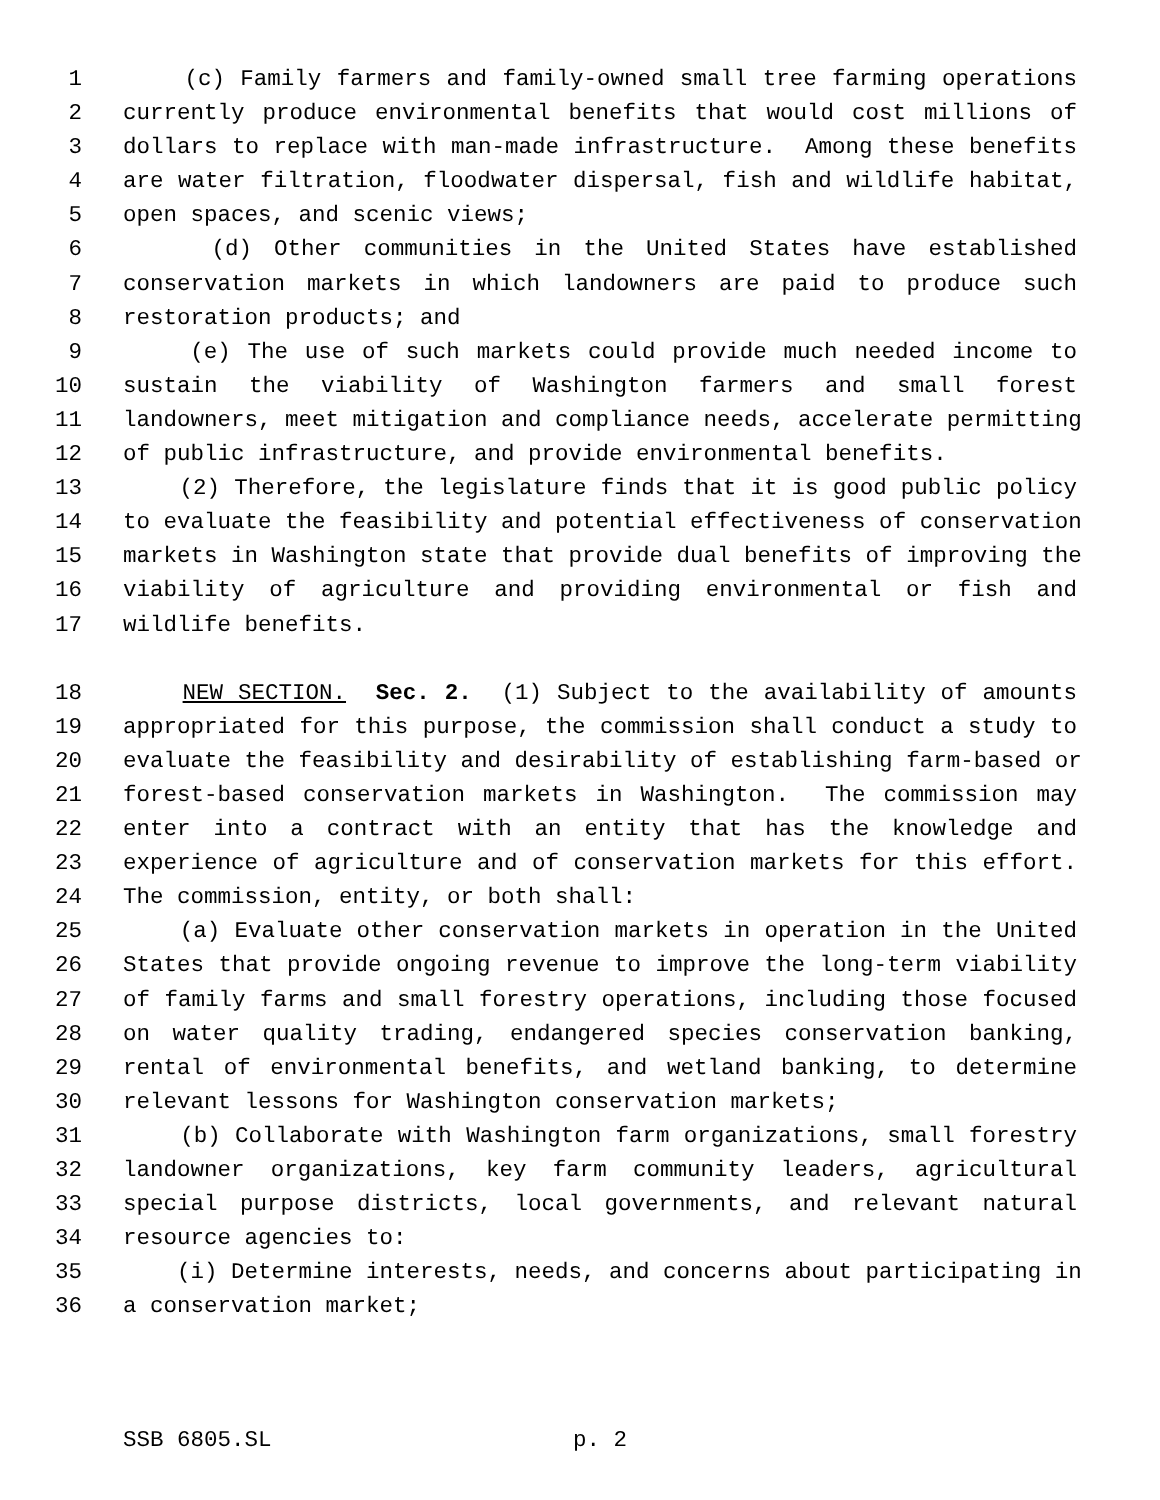1 (c) Family farmers and family-owned small tree farming operations
2 currently produce environmental benefits that would cost millions of
3 dollars to replace with man-made infrastructure. Among these benefits
4 are water filtration, floodwater dispersal, fish and wildlife habitat,
5 open spaces, and scenic views;
6 (d) Other communities in the United States have established
7 conservation markets in which landowners are paid to produce such
8 restoration products; and
9 (e) The use of such markets could provide much needed income to
10 sustain the viability of Washington farmers and small forest
11 landowners, meet mitigation and compliance needs, accelerate permitting
12 of public infrastructure, and provide environmental benefits.
13 (2) Therefore, the legislature finds that it is good public policy
14 to evaluate the feasibility and potential effectiveness of conservation
15 markets in Washington state that provide dual benefits of improving the
16 viability of agriculture and providing environmental or fish and
17 wildlife benefits.
18 NEW SECTION. Sec. 2. (1) Subject to the availability of amounts
19 appropriated for this purpose, the commission shall conduct a study to
20 evaluate the feasibility and desirability of establishing farm-based or
21 forest-based conservation markets in Washington. The commission may
22 enter into a contract with an entity that has the knowledge and
23 experience of agriculture and of conservation markets for this effort.
24 The commission, entity, or both shall:
25 (a) Evaluate other conservation markets in operation in the United
26 States that provide ongoing revenue to improve the long-term viability
27 of family farms and small forestry operations, including those focused
28 on water quality trading, endangered species conservation banking,
29 rental of environmental benefits, and wetland banking, to determine
30 relevant lessons for Washington conservation markets;
31 (b) Collaborate with Washington farm organizations, small forestry
32 landowner organizations, key farm community leaders, agricultural
33 special purpose districts, local governments, and relevant natural
34 resource agencies to:
35 (i) Determine interests, needs, and concerns about participating in
36 a conservation market;
SSB 6805.SL p. 2